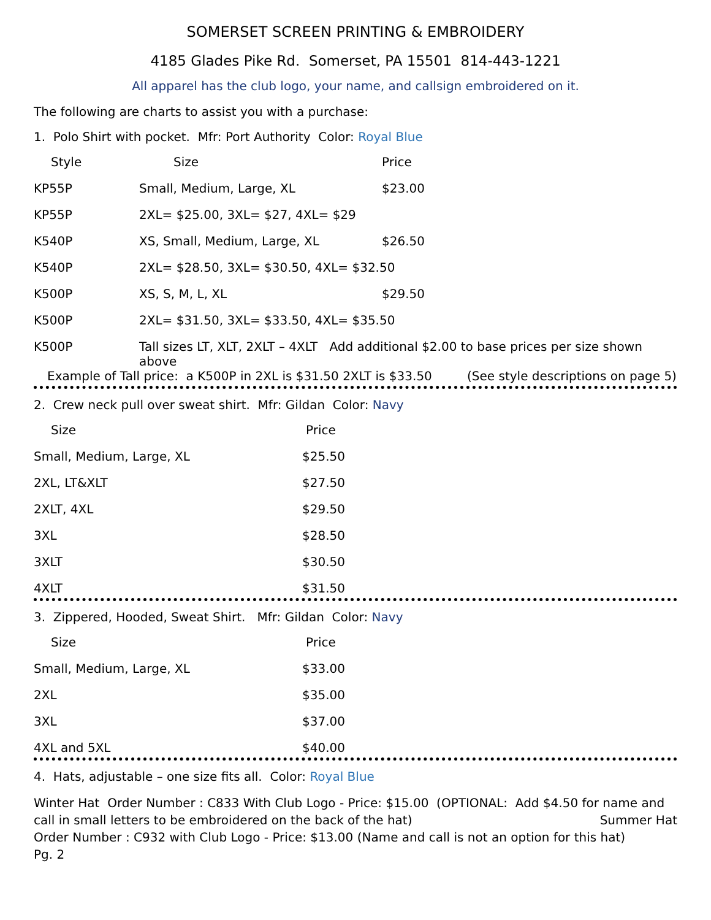SOMERSET SCREEN PRINTING & EMBROIDERY
4185 Glades Pike Rd. Somerset, PA 15501 814-443-1221
All apparel has the club logo, your name, and callsign embroidered on it.
The following are charts to assist you with a purchase:
1. Polo Shirt with pocket. Mfr: Port Authority Color: Royal Blue
| Style | Size | Price |
| --- | --- | --- |
| KP55P | Small, Medium, Large, XL | $23.00 |
| KP55P | 2XL= $25.00, 3XL= $27, 4XL= $29 | |
| K540P | XS, Small, Medium, Large, XL | $26.50 |
| K540P | 2XL= $28.50, 3XL= $30.50, 4XL= $32.50 | |
| K500P | XS, S, M, L, XL | $29.50 |
| K500P | 2XL= $31.50, 3XL= $33.50, 4XL= $35.50 | |
| K500P | Tall sizes LT, XLT, 2XLT – 4XLT Add additional $2.00 to base prices per size shown above | |
Example of Tall price: a K500P in 2XL is $31.50 2XLT is $33.50 (See style descriptions on page 5)
2. Crew neck pull over sweat shirt. Mfr: Gildan Color: Navy
| Size | Price |
| --- | --- |
| Small, Medium, Large, XL | $25.50 |
| 2XL, LT&XLT | $27.50 |
| 2XLT, 4XL | $29.50 |
| 3XL | $28.50 |
| 3XLT | $30.50 |
| 4XLT | $31.50 |
3. Zippered, Hooded, Sweat Shirt. Mfr: Gildan Color: Navy
| Size | Price |
| --- | --- |
| Small, Medium, Large, XL | $33.00 |
| 2XL | $35.00 |
| 3XL | $37.00 |
| 4XL and 5XL | $40.00 |
4. Hats, adjustable – one size fits all. Color: Royal Blue
Winter Hat Order Number : C833 With Club Logo - Price: $15.00 (OPTIONAL: Add $4.50 for name and call in small letters to be embroidered on the back of the hat) Summer Hat
Order Number : C932 with Club Logo - Price: $13.00 (Name and call is not an option for this hat)
Pg. 2